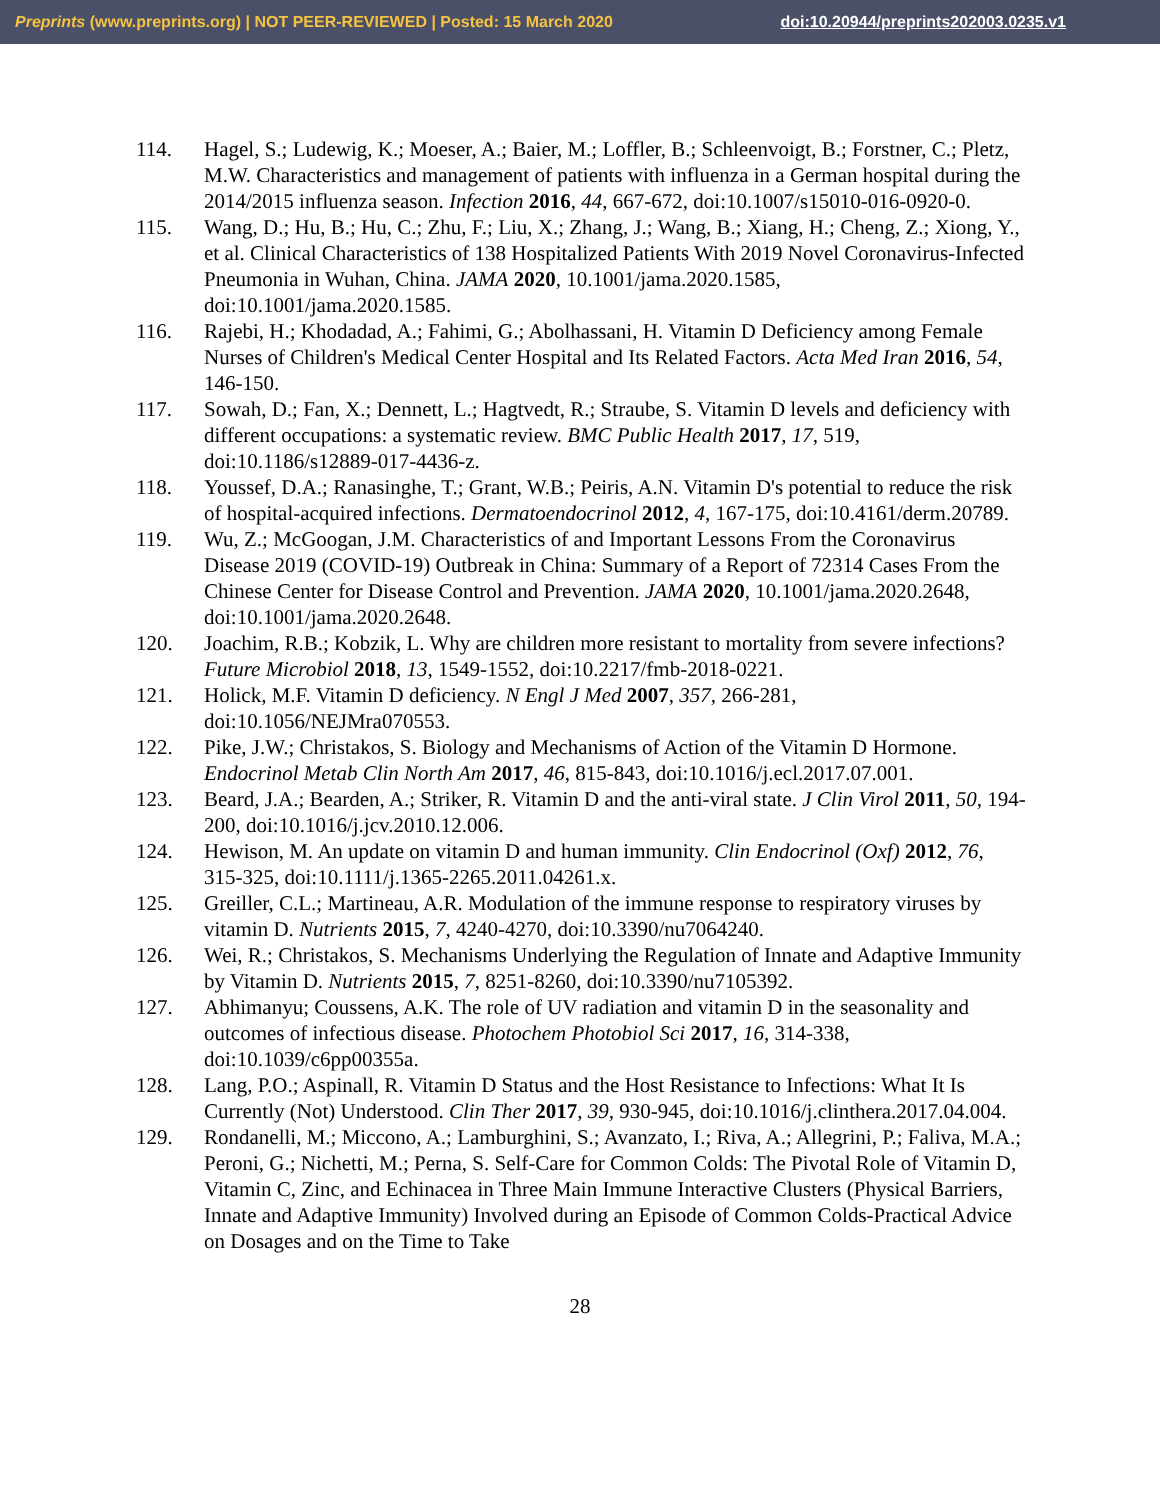Preprints (www.preprints.org) | NOT PEER-REVIEWED | Posted: 15 March 2020 doi:10.20944/preprints202003.0235.v1
114. Hagel, S.; Ludewig, K.; Moeser, A.; Baier, M.; Loffler, B.; Schleenvoigt, B.; Forstner, C.; Pletz, M.W. Characteristics and management of patients with influenza in a German hospital during the 2014/2015 influenza season. Infection 2016, 44, 667-672, doi:10.1007/s15010-016-0920-0.
115. Wang, D.; Hu, B.; Hu, C.; Zhu, F.; Liu, X.; Zhang, J.; Wang, B.; Xiang, H.; Cheng, Z.; Xiong, Y., et al. Clinical Characteristics of 138 Hospitalized Patients With 2019 Novel Coronavirus-Infected Pneumonia in Wuhan, China. JAMA 2020, 10.1001/jama.2020.1585, doi:10.1001/jama.2020.1585.
116. Rajebi, H.; Khodadad, A.; Fahimi, G.; Abolhassani, H. Vitamin D Deficiency among Female Nurses of Children's Medical Center Hospital and Its Related Factors. Acta Med Iran 2016, 54, 146-150.
117. Sowah, D.; Fan, X.; Dennett, L.; Hagtvedt, R.; Straube, S. Vitamin D levels and deficiency with different occupations: a systematic review. BMC Public Health 2017, 17, 519, doi:10.1186/s12889-017-4436-z.
118. Youssef, D.A.; Ranasinghe, T.; Grant, W.B.; Peiris, A.N. Vitamin D's potential to reduce the risk of hospital-acquired infections. Dermatoendocrinol 2012, 4, 167-175, doi:10.4161/derm.20789.
119. Wu, Z.; McGoogan, J.M. Characteristics of and Important Lessons From the Coronavirus Disease 2019 (COVID-19) Outbreak in China: Summary of a Report of 72314 Cases From the Chinese Center for Disease Control and Prevention. JAMA 2020, 10.1001/jama.2020.2648, doi:10.1001/jama.2020.2648.
120. Joachim, R.B.; Kobzik, L. Why are children more resistant to mortality from severe infections? Future Microbiol 2018, 13, 1549-1552, doi:10.2217/fmb-2018-0221.
121. Holick, M.F. Vitamin D deficiency. N Engl J Med 2007, 357, 266-281, doi:10.1056/NEJMra070553.
122. Pike, J.W.; Christakos, S. Biology and Mechanisms of Action of the Vitamin D Hormone. Endocrinol Metab Clin North Am 2017, 46, 815-843, doi:10.1016/j.ecl.2017.07.001.
123. Beard, J.A.; Bearden, A.; Striker, R. Vitamin D and the anti-viral state. J Clin Virol 2011, 50, 194-200, doi:10.1016/j.jcv.2010.12.006.
124. Hewison, M. An update on vitamin D and human immunity. Clin Endocrinol (Oxf) 2012, 76, 315-325, doi:10.1111/j.1365-2265.2011.04261.x.
125. Greiller, C.L.; Martineau, A.R. Modulation of the immune response to respiratory viruses by vitamin D. Nutrients 2015, 7, 4240-4270, doi:10.3390/nu7064240.
126. Wei, R.; Christakos, S. Mechanisms Underlying the Regulation of Innate and Adaptive Immunity by Vitamin D. Nutrients 2015, 7, 8251-8260, doi:10.3390/nu7105392.
127. Abhimanyu; Coussens, A.K. The role of UV radiation and vitamin D in the seasonality and outcomes of infectious disease. Photochem Photobiol Sci 2017, 16, 314-338, doi:10.1039/c6pp00355a.
128. Lang, P.O.; Aspinall, R. Vitamin D Status and the Host Resistance to Infections: What It Is Currently (Not) Understood. Clin Ther 2017, 39, 930-945, doi:10.1016/j.clinthera.2017.04.004.
129. Rondanelli, M.; Miccono, A.; Lamburghini, S.; Avanzato, I.; Riva, A.; Allegrini, P.; Faliva, M.A.; Peroni, G.; Nichetti, M.; Perna, S. Self-Care for Common Colds: The Pivotal Role of Vitamin D, Vitamin C, Zinc, and Echinacea in Three Main Immune Interactive Clusters (Physical Barriers, Innate and Adaptive Immunity) Involved during an Episode of Common Colds-Practical Advice on Dosages and on the Time to Take
28